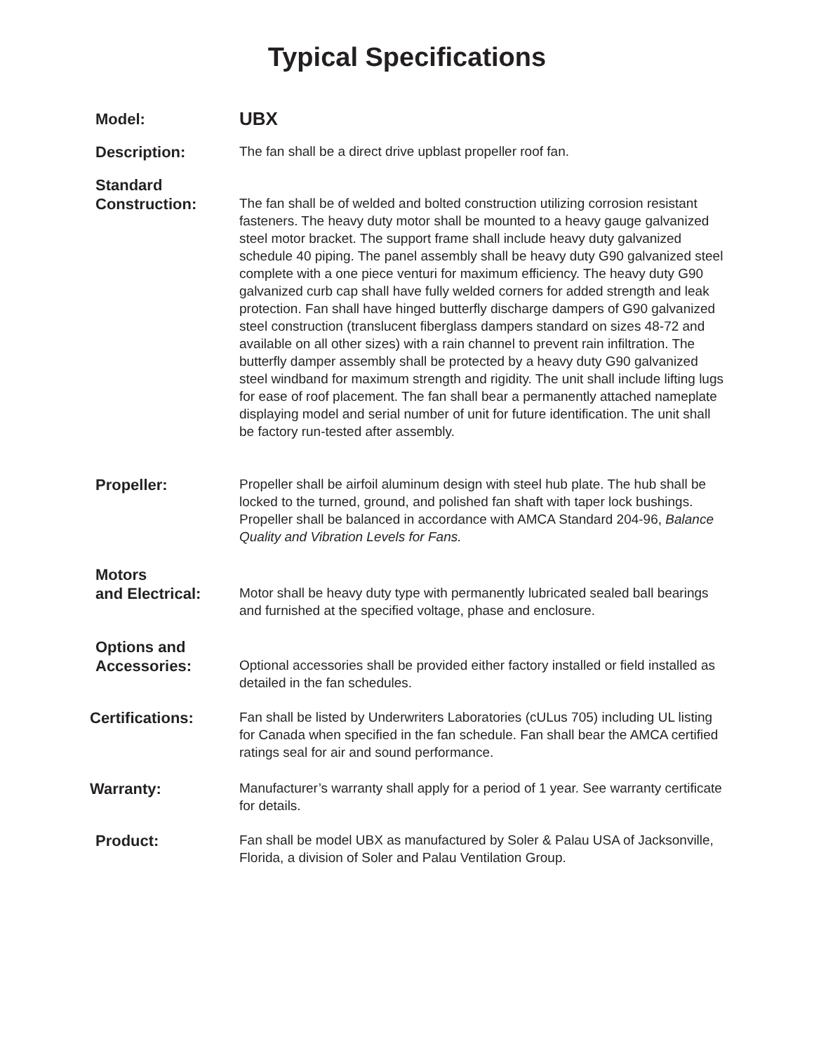Typical Specifications
Model:
UBX
Description:
The fan shall be a direct drive upblast propeller roof fan.
Standard
Construction:
The fan shall be of welded and bolted construction utilizing corrosion resistant fasteners. The heavy duty motor shall be mounted to a heavy gauge galvanized steel motor bracket. The support frame shall include heavy duty galvanized schedule 40 piping. The panel assembly shall be heavy duty G90 galvanized steel complete with a one piece venturi for maximum efficiency. The heavy duty G90 galvanized curb cap shall have fully welded corners for added strength and leak protection. Fan shall have hinged butterfly discharge dampers of G90 galvanized steel construction (translucent fiberglass dampers standard on sizes 48-72 and available on all other sizes) with a rain channel to prevent rain infiltration. The butterfly damper assembly shall be protected by a heavy duty G90 galvanized steel windband for maximum strength and rigidity. The unit shall include lifting lugs for ease of roof placement. The fan shall bear a permanently attached nameplate displaying model and serial number of unit for future identification. The unit shall be factory run-tested after assembly.
Propeller:
Propeller shall be airfoil aluminum design with steel hub plate. The hub shall be locked to the turned, ground, and polished fan shaft with taper lock bushings. Propeller shall be balanced in accordance with AMCA Standard 204-96, Balance Quality and Vibration Levels for Fans.
Motors
and Electrical:
Motor shall be heavy duty type with permanently lubricated sealed ball bearings and furnished at the specified voltage, phase and enclosure.
Options and
Accessories:
Optional accessories shall be provided either factory installed or field installed as detailed in the fan schedules.
Certifications:
Fan shall be listed by Underwriters Laboratories (cULus 705) including UL listing for Canada when specified in the fan schedule. Fan shall bear the AMCA certified ratings seal for air and sound performance.
Warranty:
Manufacturer’s warranty shall apply for a period of 1 year. See warranty certificate for details.
Product:
Fan shall be model UBX as manufactured by Soler & Palau USA of Jacksonville, Florida, a division of Soler and Palau Ventilation Group.